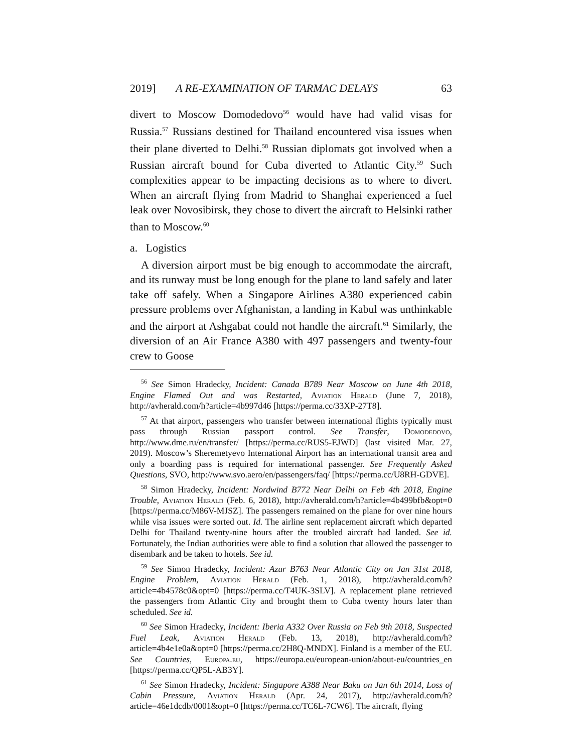2019] A RE-EXAMINATION OF TARMAC DELAYS 63
divert to Moscow Domodedovo<sup>56</sup> would have had valid visas for Russia.<sup>57</sup> Russians destined for Thailand encountered visa issues when their plane diverted to Delhi.<sup>58</sup> Russian diplomats got involved when a Russian aircraft bound for Cuba diverted to Atlantic City.<sup>59</sup> Such complexities appear to be impacting decisions as to where to divert. When an aircraft flying from Madrid to Shanghai experienced a fuel leak over Novosibirsk, they chose to divert the aircraft to Helsinki rather than to Moscow.<sup>60</sup>
a. Logistics
A diversion airport must be big enough to accommodate the aircraft, and its runway must be long enough for the plane to land safely and later take off safely. When a Singapore Airlines A380 experienced cabin pressure problems over Afghanistan, a landing in Kabul was unthinkable and the airport at Ashgabat could not handle the aircraft.<sup>61</sup> Similarly, the diversion of an Air France A380 with 497 passengers and twenty-four crew to Goose
<sup>56</sup> See Simon Hradecky, Incident: Canada B789 Near Moscow on June 4th 2018, Engine Flamed Out and was Restarted, Aviation Herald (June 7, 2018), http://avherald.com/h?article=4b997d46 [https://perma.cc/33XP-27T8].
<sup>57</sup> At that airport, passengers who transfer between international flights typically must pass through Russian passport control. See Transfer, Domodedovo, http://www.dme.ru/en/transfer/ [https://perma.cc/RUS5-EJWD] (last visited Mar. 27, 2019). Moscow’s Sheremetyevo International Airport has an international transit area and only a boarding pass is required for international passenger. See Frequently Asked Questions, SVO, http://www.svo.aero/en/passengers/faq/ [https://perma.cc/U8RH-GDVE].
<sup>58</sup> Simon Hradecky, Incident: Nordwind B772 Near Delhi on Feb 4th 2018, Engine Trouble, Aviation Herald (Feb. 6, 2018), http://avherald.com/h?article=4b499bfb&opt=0 [https://perma.cc/M86V-MJSZ]. The passengers remained on the plane for over nine hours while visa issues were sorted out. Id. The airline sent replacement aircraft which departed Delhi for Thailand twenty-nine hours after the troubled aircraft had landed. See id. Fortunately, the Indian authorities were able to find a solution that allowed the passenger to disembark and be taken to hotels. See id.
<sup>59</sup> See Simon Hradecky, Incident: Azur B763 Near Atlantic City on Jan 31st 2018, Engine Problem, Aviation Herald (Feb. 1, 2018), http://avherald.com/h?article=4b4578c0&opt=0 [https://perma.cc/T4UK-3SLV]. A replacement plane retrieved the passengers from Atlantic City and brought them to Cuba twenty hours later than scheduled. See id.
<sup>60</sup> See Simon Hradecky, Incident: Iberia A332 Over Russia on Feb 9th 2018, Suspected Fuel Leak, Aviation Herald (Feb. 13, 2018), http://avherald.com/h?article=4b4e1e0a&opt=0 [https://perma.cc/2H8Q-MNDX]. Finland is a member of the EU. See Countries, Europa.eu, https://europa.eu/european-union/about-eu/countries_en [https://perma.cc/QP5L-AB3Y].
<sup>61</sup> See Simon Hradecky, Incident: Singapore A388 Near Baku on Jan 6th 2014, Loss of Cabin Pressure, Aviation Herald (Apr. 24, 2017), http://avherald.com/h?article=46e1dcdb/0001&opt=0 [https://perma.cc/TC6L-7CW6]. The aircraft, flying